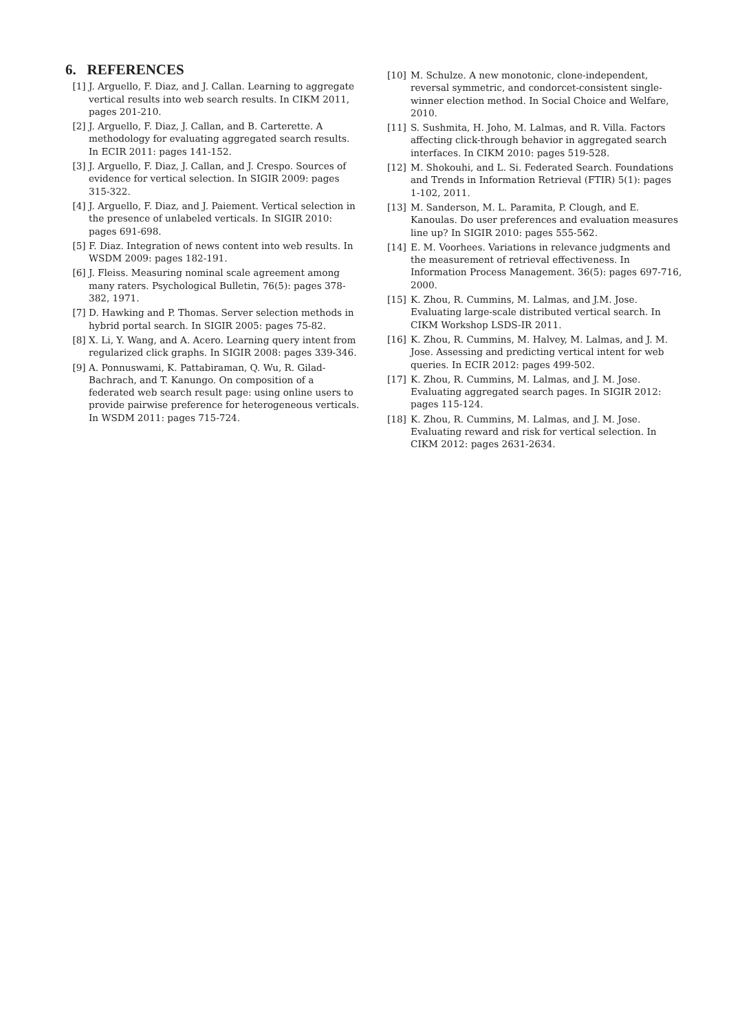6. REFERENCES
[1] J. Arguello, F. Diaz, and J. Callan. Learning to aggregate vertical results into web search results. In CIKM 2011, pages 201-210.
[2] J. Arguello, F. Diaz, J. Callan, and B. Carterette. A methodology for evaluating aggregated search results. In ECIR 2011: pages 141-152.
[3] J. Arguello, F. Diaz, J. Callan, and J. Crespo. Sources of evidence for vertical selection. In SIGIR 2009: pages 315-322.
[4] J. Arguello, F. Diaz, and J. Paiement. Vertical selection in the presence of unlabeled verticals. In SIGIR 2010: pages 691-698.
[5] F. Diaz. Integration of news content into web results. In WSDM 2009: pages 182-191.
[6] J. Fleiss. Measuring nominal scale agreement among many raters. Psychological Bulletin, 76(5): pages 378-382, 1971.
[7] D. Hawking and P. Thomas. Server selection methods in hybrid portal search. In SIGIR 2005: pages 75-82.
[8] X. Li, Y. Wang, and A. Acero. Learning query intent from regularized click graphs. In SIGIR 2008: pages 339-346.
[9] A. Ponnuswami, K. Pattabiraman, Q. Wu, R. Gilad-Bachrach, and T. Kanungo. On composition of a federated web search result page: using online users to provide pairwise preference for heterogeneous verticals. In WSDM 2011: pages 715-724.
[10] M. Schulze. A new monotonic, clone-independent, reversal symmetric, and condorcet-consistent single-winner election method. In Social Choice and Welfare, 2010.
[11] S. Sushmita, H. Joho, M. Lalmas, and R. Villa. Factors affecting click-through behavior in aggregated search interfaces. In CIKM 2010: pages 519-528.
[12] M. Shokouhi, and L. Si. Federated Search. Foundations and Trends in Information Retrieval (FTIR) 5(1): pages 1-102, 2011.
[13] M. Sanderson, M. L. Paramita, P. Clough, and E. Kanoulas. Do user preferences and evaluation measures line up? In SIGIR 2010: pages 555-562.
[14] E. M. Voorhees. Variations in relevance judgments and the measurement of retrieval effectiveness. In Information Process Management. 36(5): pages 697-716, 2000.
[15] K. Zhou, R. Cummins, M. Lalmas, and J.M. Jose. Evaluating large-scale distributed vertical search. In CIKM Workshop LSDS-IR 2011.
[16] K. Zhou, R. Cummins, M. Halvey, M. Lalmas, and J. M. Jose. Assessing and predicting vertical intent for web queries. In ECIR 2012: pages 499-502.
[17] K. Zhou, R. Cummins, M. Lalmas, and J. M. Jose. Evaluating aggregated search pages. In SIGIR 2012: pages 115-124.
[18] K. Zhou, R. Cummins, M. Lalmas, and J. M. Jose. Evaluating reward and risk for vertical selection. In CIKM 2012: pages 2631-2634.